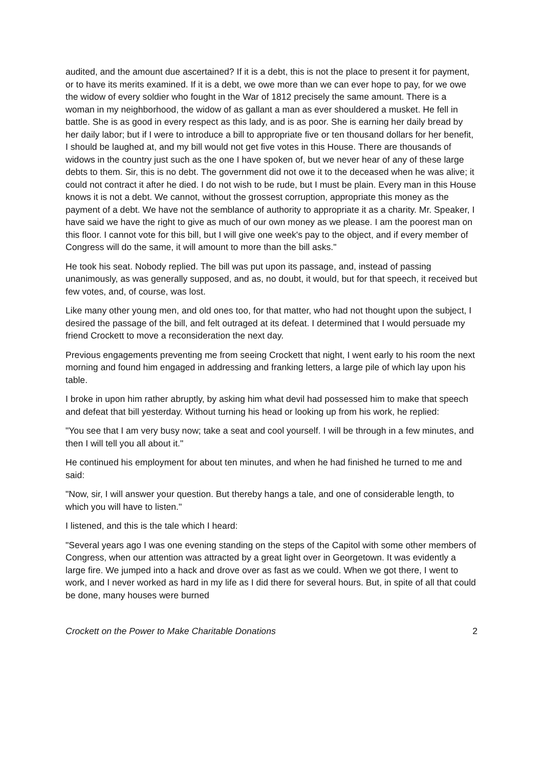audited, and the amount due ascertained? If it is a debt, this is not the place to present it for payment, or to have its merits examined. If it is a debt, we owe more than we can ever hope to pay, for we owe the widow of every soldier who fought in the War of 1812 precisely the same amount. There is a woman in my neighborhood, the widow of as gallant a man as ever shouldered a musket. He fell in battle. She is as good in every respect as this lady, and is as poor. She is earning her daily bread by her daily labor; but if I were to introduce a bill to appropriate five or ten thousand dollars for her benefit, I should be laughed at, and my bill would not get five votes in this House. There are thousands of widows in the country just such as the one I have spoken of, but we never hear of any of these large debts to them. Sir, this is no debt. The government did not owe it to the deceased when he was alive; it could not contract it after he died. I do not wish to be rude, but I must be plain. Every man in this House knows it is not a debt. We cannot, without the grossest corruption, appropriate this money as the payment of a debt. We have not the semblance of authority to appropriate it as a charity. Mr. Speaker, I have said we have the right to give as much of our own money as we please. I am the poorest man on this floor. I cannot vote for this bill, but I will give one week's pay to the object, and if every member of Congress will do the same, it will amount to more than the bill asks."
He took his seat. Nobody replied. The bill was put upon its passage, and, instead of passing unanimously, as was generally supposed, and as, no doubt, it would, but for that speech, it received but few votes, and, of course, was lost.
Like many other young men, and old ones too, for that matter, who had not thought upon the subject, I desired the passage of the bill, and felt outraged at its defeat. I determined that I would persuade my friend Crockett to move a reconsideration the next day.
Previous engagements preventing me from seeing Crockett that night, I went early to his room the next morning and found him engaged in addressing and franking letters, a large pile of which lay upon his table.
I broke in upon him rather abruptly, by asking him what devil had possessed him to make that speech and defeat that bill yesterday. Without turning his head or looking up from his work, he replied:
"You see that I am very busy now; take a seat and cool yourself. I will be through in a few minutes, and then I will tell you all about it."
He continued his employment for about ten minutes, and when he had finished he turned to me and said:
"Now, sir, I will answer your question. But thereby hangs a tale, and one of considerable length, to which you will have to listen."
I listened, and this is the tale which I heard:
"Several years ago I was one evening standing on the steps of the Capitol with some other members of Congress, when our attention was attracted by a great light over in Georgetown. It was evidently a large fire. We jumped into a hack and drove over as fast as we could. When we got there, I went to work, and I never worked as hard in my life as I did there for several hours. But, in spite of all that could be done, many houses were burned
Crockett on the Power to Make Charitable Donations 2